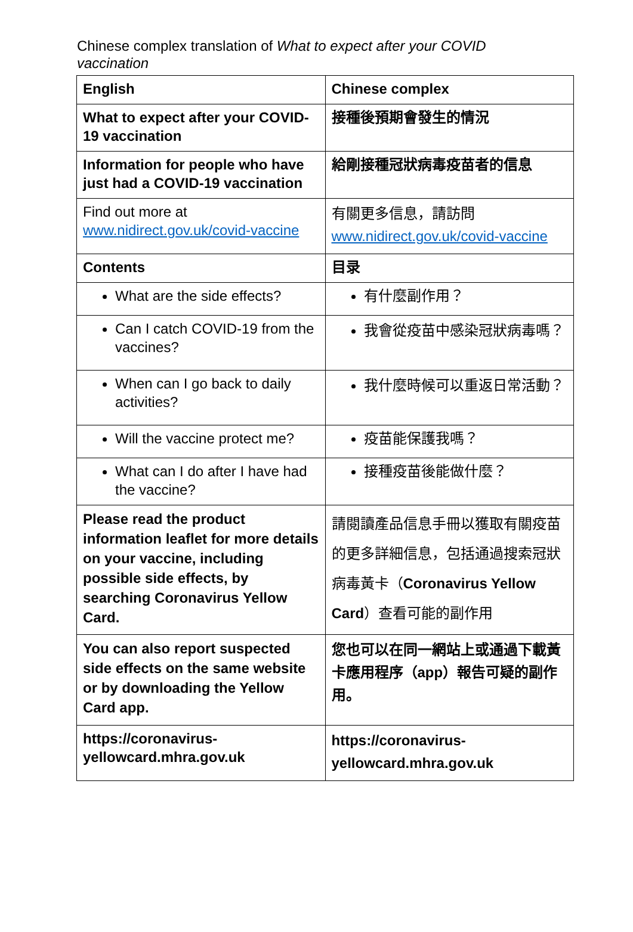Chinese complex translation of What to expect after your COVID vaccination
| English | Chinese complex |
| --- | --- |
| What to expect after your COVID-19 vaccination | 接種後預期會發生的情況 |
| Information for people who have just had a COVID-19 vaccination | 給剛接種冠狀病毒疫苗者的信息 |
| Find out more at www.nidirect.gov.uk/covid-vaccine | 有關更多信息，請訪問 www.nidirect.gov.uk/covid-vaccine |
| Contents | 目录 |
| What are the side effects? | 有什麼副作用？ |
| Can I catch COVID-19 from the vaccines? | 我會從疫苗中感染冠狀病毒嗎？ |
| When can I go back to daily activities? | 我什麼時候可以重返日常活動？ |
| Will the vaccine protect me? | 疫苗能保護我嗎？ |
| What can I do after I have had the vaccine? | 接種疫苗後能做什麼？ |
| Please read the product information leaflet for more details on your vaccine, including possible side effects, by searching Coronavirus Yellow Card. | 請閱讀產品信息手冊以獲取有關疫苗的更多詳細信息，包括通過搜索冠狀病毒黃卡（ Coronavirus Yellow Card ）查看可能的副作用 |
| You can also report suspected side effects on the same website or by downloading the Yellow Card app. | 您也可以在同一網站上或通過下載黃卡應用程序（app）報告可疑的副作用。 |
| https://coronavirus-yellowcard.mhra.gov.uk | https://coronavirus-yellowcard.mhra.gov.uk |